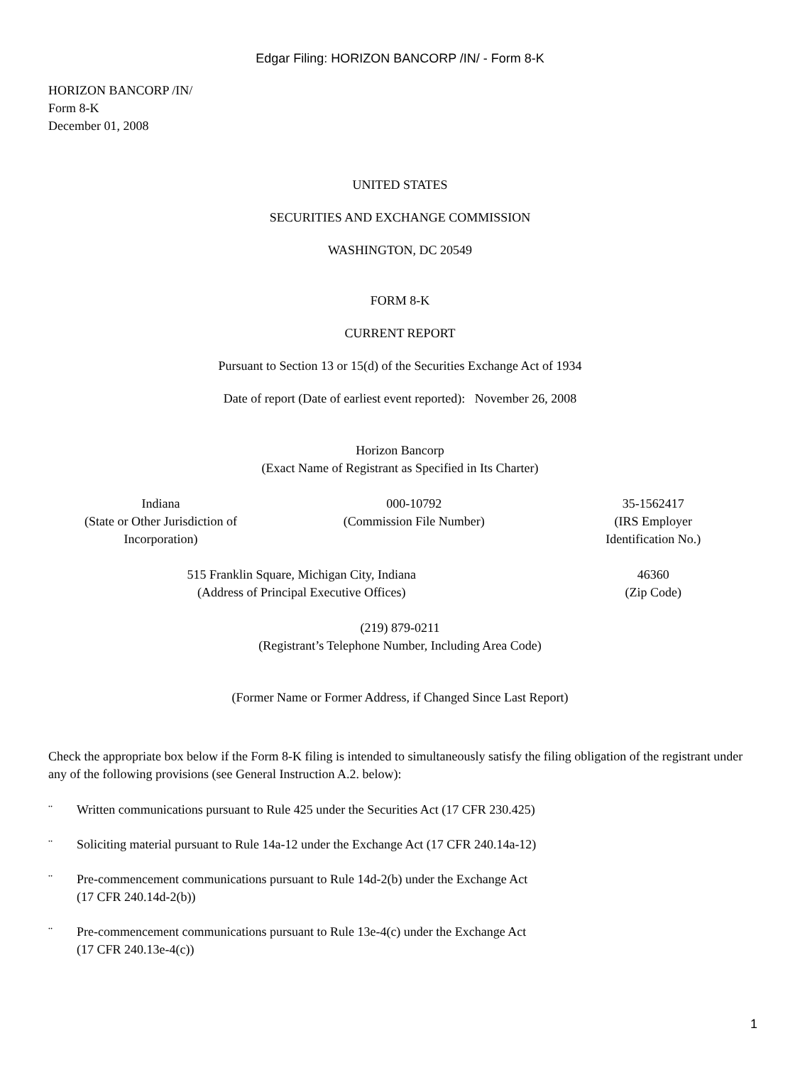Edgar Filing: HORIZON BANCORP /IN/ - Form 8-K
HORIZON BANCORP /IN/
Form 8-K
December 01, 2008
UNITED STATES
SECURITIES AND EXCHANGE COMMISSION
WASHINGTON, DC 20549
FORM 8-K
CURRENT REPORT
Pursuant to Section 13 or 15(d) of the Securities Exchange Act of 1934
Date of report (Date of earliest event reported): November 26, 2008
Horizon Bancorp
(Exact Name of Registrant as Specified in Its Charter)
| Indiana (State or Other Jurisdiction of Incorporation) | 000-10792 (Commission File Number) | 35-1562417 (IRS Employer Identification No.) |
| 515 Franklin Square, Michigan City, Indiana (Address of Principal Executive Offices) | 46360 (Zip Code) |
(219) 879-0211
(Registrant’s Telephone Number, Including Area Code)
(Former Name or Former Address, if Changed Since Last Report)
Check the appropriate box below if the Form 8-K filing is intended to simultaneously satisfy the filing obligation of the registrant under any of the following provisions (see General Instruction A.2. below):
¨ Written communications pursuant to Rule 425 under the Securities Act (17 CFR 230.425)
¨ Soliciting material pursuant to Rule 14a-12 under the Exchange Act (17 CFR 240.14a-12)
¨ Pre-commencement communications pursuant to Rule 14d-2(b) under the Exchange Act
(17 CFR 240.14d-2(b))
¨ Pre-commencement communications pursuant to Rule 13e-4(c) under the Exchange Act
(17 CFR 240.13e-4(c))
1